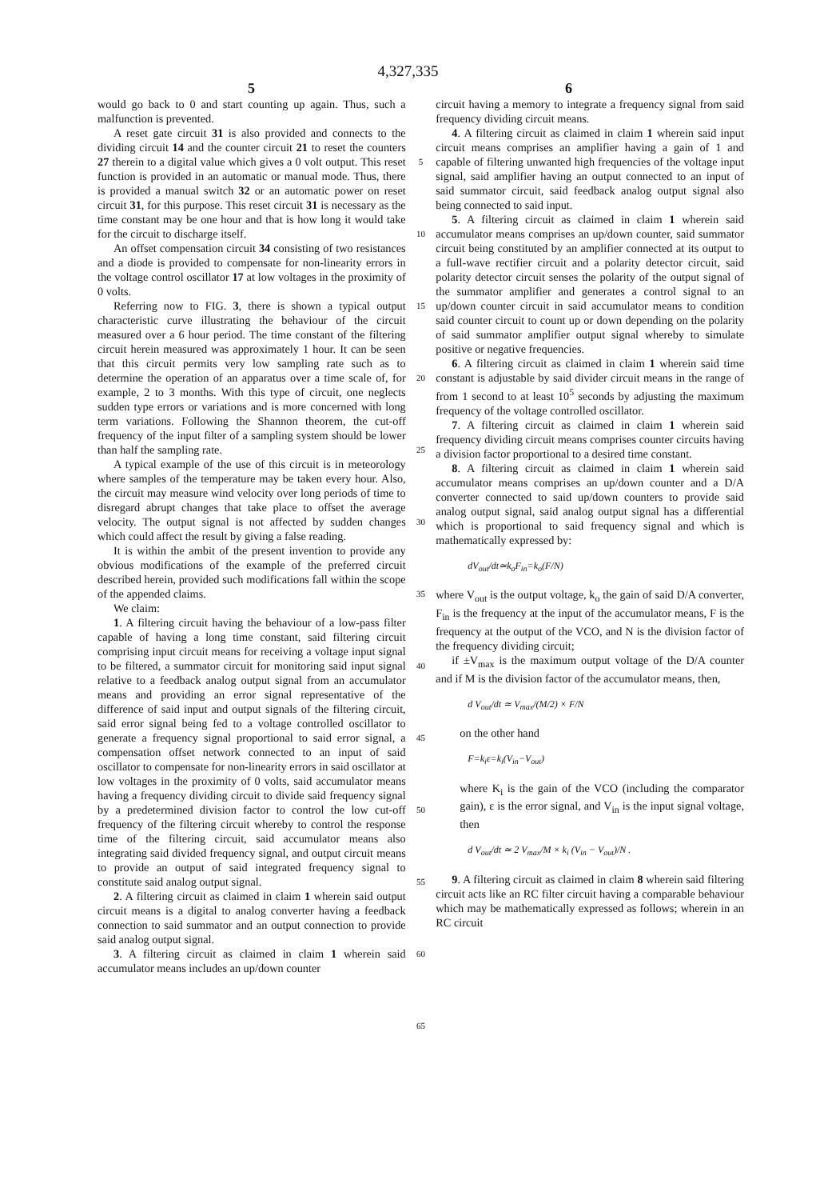4,327,335
5 6
would go back to 0 and start counting up again. Thus, such a malfunction is prevented.
A reset gate circuit 31 is also provided and connects to the dividing circuit 14 and the counter circuit 21 to reset the counters 27 therein to a digital value which gives a 0 volt output. This reset function is provided in an automatic or manual mode. Thus, there is provided a manual switch 32 or an automatic power on reset circuit 31, for this purpose. This reset circuit 31 is necessary as the time constant may be one hour and that is how long it would take for the circuit to discharge itself.
An offset compensation circuit 34 consisting of two resistances and a diode is provided to compensate for non-linearity errors in the voltage control oscillator 17 at low voltages in the proximity of 0 volts.
Referring now to FIG. 3, there is shown a typical output characteristic curve illustrating the behaviour of the circuit measured over a 6 hour period. The time constant of the filtering circuit herein measured was approximately 1 hour. It can be seen that this circuit permits very low sampling rate such as to determine the operation of an apparatus over a time scale of, for example, 2 to 3 months. With this type of circuit, one neglects sudden type errors or variations and is more concerned with long term variations. Following the Shannon theorem, the cut-off frequency of the input filter of a sampling system should be lower than half the sampling rate.
A typical example of the use of this circuit is in meteorology where samples of the temperature may be taken every hour. Also, the circuit may measure wind velocity over long periods of time to disregard abrupt changes that take place to offset the average velocity. The output signal is not affected by sudden changes which could affect the result by giving a false reading.
It is within the ambit of the present invention to provide any obvious modifications of the example of the preferred circuit described herein, provided such modifications fall within the scope of the appended claims.
We claim:
1. A filtering circuit having the behaviour of a low-pass filter capable of having a long time constant, said filtering circuit comprising input circuit means for receiving a voltage input signal to be filtered, a summator circuit for monitoring said input signal relative to a feedback analog output signal from an accumulator means and providing an error signal representative of the difference of said input and output signals of the filtering circuit, said error signal being fed to a voltage controlled oscillator to generate a frequency signal proportional to said error signal, a compensation offset network connected to an input of said oscillator to compensate for non-linearity errors in said oscillator at low voltages in the proximity of 0 volts, said accumulator means having a frequency dividing circuit to divide said frequency signal by a predetermined division factor to control the low cut-off frequency of the filtering circuit whereby to control the response time of the filtering circuit, said accumulator means also integrating said divided frequency signal, and output circuit means to provide an output of said integrated frequency signal to constitute said analog output signal.
2. A filtering circuit as claimed in claim 1 wherein said output circuit means is a digital to analog converter having a feedback connection to said summator and an output connection to provide said analog output signal.
3. A filtering circuit as claimed in claim 1 wherein said accumulator means includes an up/down counter
5
10
15
20
25
30
35
40
45
50
55
60
65
circuit having a memory to integrate a frequency signal from said frequency dividing circuit means.
4. A filtering circuit as claimed in claim 1 wherein said input circuit means comprises an amplifier having a gain of 1 and capable of filtering unwanted high frequencies of the voltage input signal, said amplifier having an output connected to an input of said summator circuit, said feedback analog output signal also being connected to said input.
5. A filtering circuit as claimed in claim 1 wherein said accumulator means comprises an up/down counter, said summator circuit being constituted by an amplifier connected at its output to a full-wave rectifier circuit and a polarity detector circuit, said polarity detector circuit senses the polarity of the output signal of the summator amplifier and generates a control signal to an up/down counter circuit in said accumulator means to condition said counter circuit to count up or down depending on the polarity of said summator amplifier output signal whereby to simulate positive or negative frequencies.
6. A filtering circuit as claimed in claim 1 wherein said time constant is adjustable by said divider circuit means in the range of from 1 second to at least 10<sup>5</sup> seconds by adjusting the maximum frequency of the voltage controlled oscillator.
7. A filtering circuit as claimed in claim 1 wherein said frequency dividing circuit means comprises counter circuits having a division factor proportional to a desired time constant.
8. A filtering circuit as claimed in claim 1 wherein said accumulator means comprises an up/down counter and a D/A converter connected to said up/down counters to provide said analog output signal, said analog output signal has a differential which is proportional to said frequency signal and which is mathematically expressed by:
dV<sub>out</sub>/dt≃k<sub>o</sub>F<sub>in</sub>=k<sub>o</sub>(F/N)
where V<sub>out</sub> is the output voltage, k<sub>o</sub> the gain of said D/A converter, F<sub>in</sub> is the frequency at the input of the accumulator means, F is the frequency at the output of the VCO, and N is the division factor of the frequency dividing circuit;
if ±V<sub>max</sub> is the maximum output voltage of the D/A counter and if M is the division factor of the accumulator means, then,
d V<sub>out</sub>/dt ≃ V<sub>max</sub>/(M/2) × F/N
on the other hand
F=k<sub>i</sub>ε=k<sub>i</sub>(V<sub>in</sub>−V<sub>out</sub>)
where K<sub>i</sub> is the gain of the VCO (including the comparator gain), ε is the error signal, and V<sub>in</sub> is the input signal voltage, then
d V<sub>out</sub>/dt ≃ 2 V<sub>max</sub>/M × k<sub>i</sub> (V<sub>in</sub> − V<sub>out</sub>)/N .
9. A filtering circuit as claimed in claim 8 wherein said filtering circuit acts like an RC filter circuit having a comparable behaviour which may be mathematically expressed as follows; wherein in an RC circuit